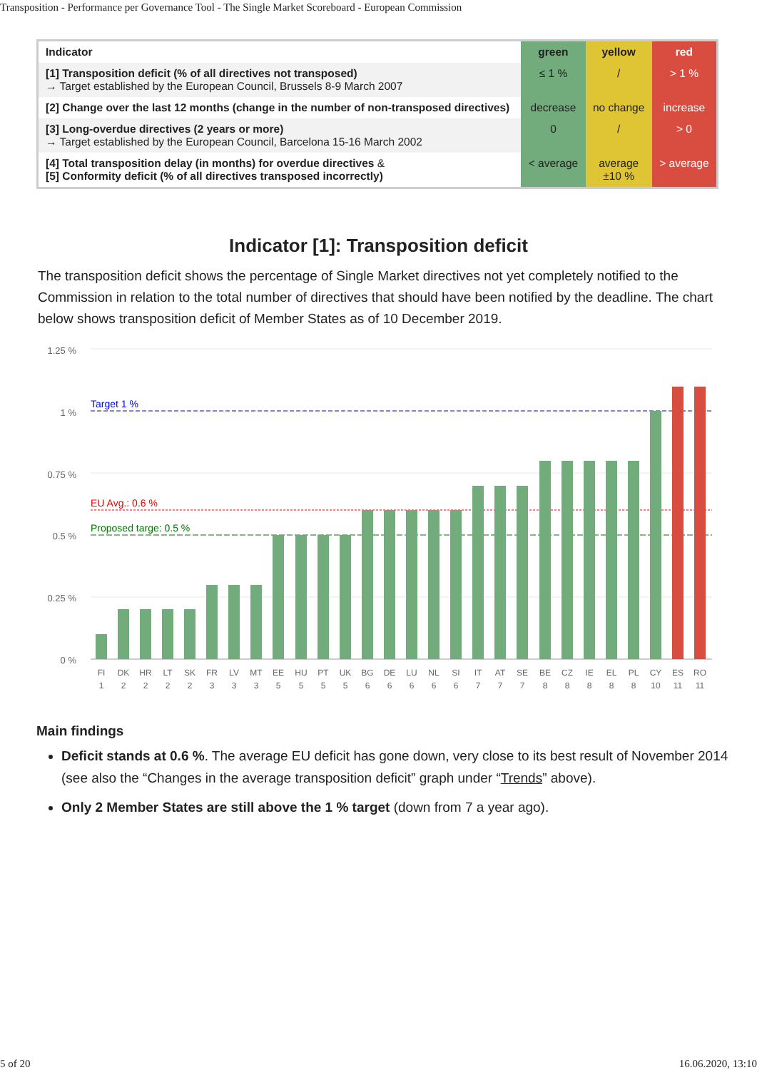Transposition - Performance per Governance Tool - The Single Market Scoreboard - European Commission
| Indicator | green | yellow | red |
| --- | --- | --- | --- |
| [1] Transposition deficit (% of all directives not transposed) → Target established by the European Council, Brussels 8-9 March 2007 | ≤ 1 % | / | > 1 % |
| [2] Change over the last 12 months (change in the number of non-transposed directives) | decrease | no change | increase |
| [3] Long-overdue directives (2 years or more) → Target established by the European Council, Barcelona 15-16 March 2002 | 0 | / | > 0 |
| [4] Total transposition delay (in months) for overdue directives & [5] Conformity deficit (% of all directives transposed incorrectly) | < average | average ±10 % | > average |
Indicator [1]: Transposition deficit
The transposition deficit shows the percentage of Single Market directives not yet completely notified to the Commission in relation to the total number of directives that should have been notified by the deadline. The chart below shows transposition deficit of Member States as of 10 December 2019.
1.25 %
1 %
0.75 %
0.5 %
0.25 %
0 %
Target 1 %
EU Avg.: 0.6 %
Proposed targe: 0.5 %
FI
1
DK
2
HR
2
LT
2
SK
2
FR
3
LV
3
MT
3
EE
5
HU
5
PT
5
UK
5
BG
6
DE
6
LU
6
NL
6
SI
6
IT
7
AT
7
SE
7
BE
8
CZ
8
IE
8
EL
8
PL
8
CY
10
ES
11
RO
11
Main findings
Deficit stands at 0.6 %. The average EU deficit has gone down, very close to its best result of November 2014 (see also the “Changes in the average transposition deficit” graph under “Trends” above).
Only 2 Member States are still above the 1 % target (down from 7 a year ago).
5 of 20 16.06.2020, 13:10